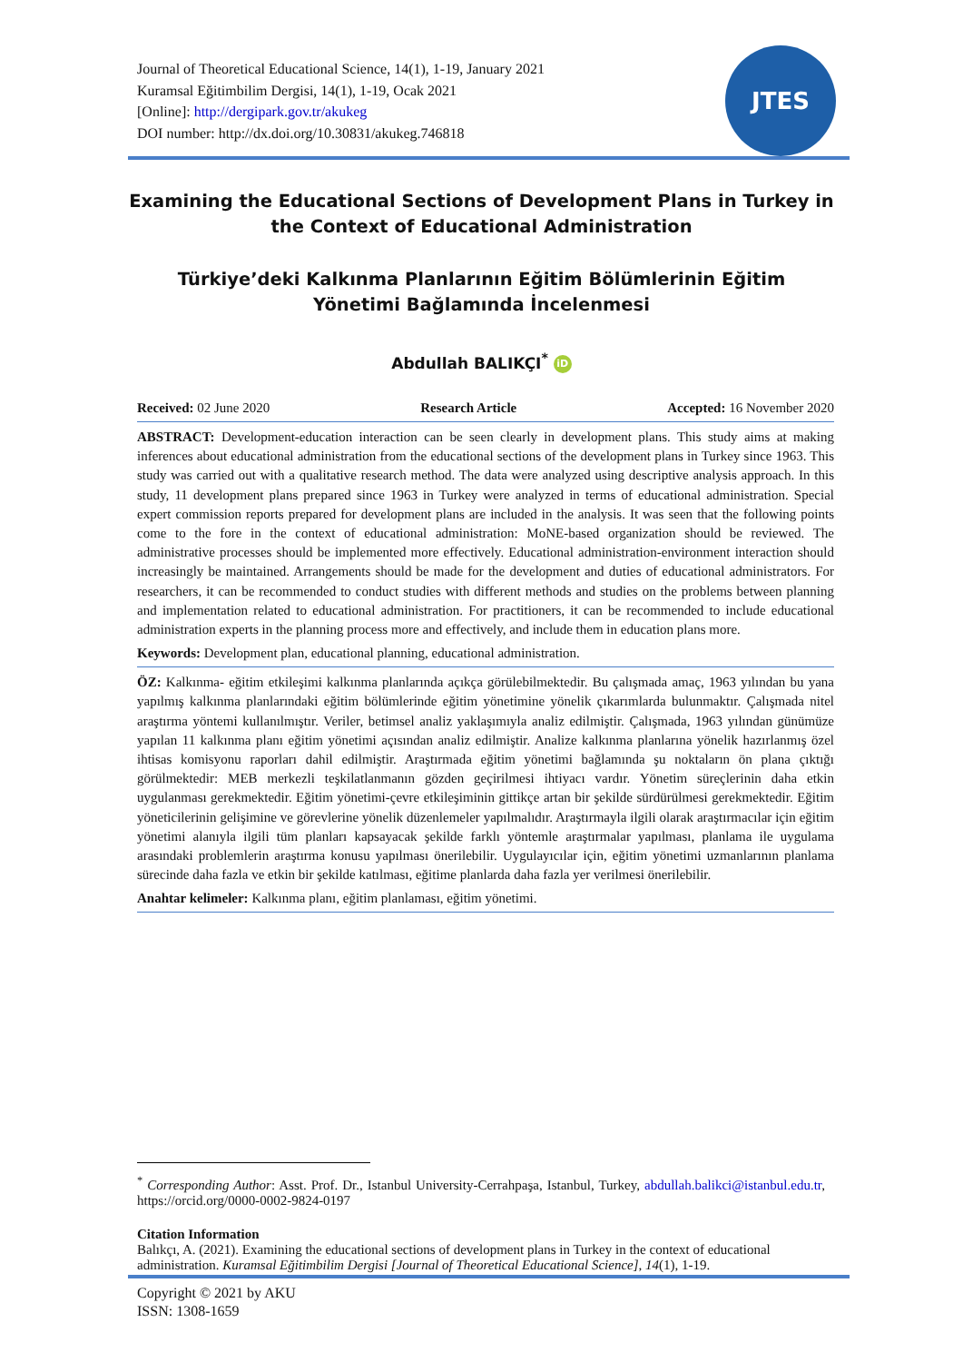Journal of Theoretical Educational Science, 14(1), 1-19, January 2021
Kuramsal Eğitimbilim Dergisi, 14(1), 1-19, Ocak 2021
[Online]: http://dergipark.gov.tr/akukeg
DOI number: http://dx.doi.org/10.30831/akukeg.746818
JTES
Examining the Educational Sections of Development Plans in Turkey in the Context of Educational Administration
Türkiye’deki Kalkınma Planlarının Eğitim Bölümlerinin Eğitim Yönetimi Bağlamında İncelenmesi
Abdullah BALIKÇI<sup>*</sup> iD
Received: 02 June 2020 Research Article Accepted: 16 November 2020
ABSTRACT: Development-education interaction can be seen clearly in development plans. This study aims at making inferences about educational administration from the educational sections of the development plans in Turkey since 1963. This study was carried out with a qualitative research method. The data were analyzed using descriptive analysis approach. In this study, 11 development plans prepared since 1963 in Turkey were analyzed in terms of educational administration. Special expert commission reports prepared for development plans are included in the analysis. It was seen that the following points come to the fore in the context of educational administration: MoNE-based organization should be reviewed. The administrative processes should be implemented more effectively. Educational administration-environment interaction should increasingly be maintained. Arrangements should be made for the development and duties of educational administrators. For researchers, it can be recommended to conduct studies with different methods and studies on the problems between planning and implementation related to educational administration. For practitioners, it can be recommended to include educational administration experts in the planning process more and effectively, and include them in education plans more.
Keywords: Development plan, educational planning, educational administration.
ÖZ: Kalkınma- eğitim etkileşimi kalkınma planlarında açıkça görülebilmektedir. Bu çalışmada amaç, 1963 yılından bu yana yapılmış kalkınma planlarındaki eğitim bölümlerinde eğitim yönetimine yönelik çıkarımlarda bulunmaktır. Çalışmada nitel araştırma yöntemi kullanılmıştır. Veriler, betimsel analiz yaklaşımıyla analiz edilmiştir. Çalışmada, 1963 yılından günümüze yapılan 11 kalkınma planı eğitim yönetimi açısından analiz edilmiştir. Analize kalkınma planlarına yönelik hazırlanmış özel ihtisas komisyonu raporları dahil edilmiştir. Araştırmada eğitim yönetimi bağlamında şu noktaların ön plana çıktığı görülmektedir: MEB merkezli teşkilatlanmanın gözden geçirilmesi ihtiyacı vardır. Yönetim süreçlerinin daha etkin uygulanması gerekmektedir. Eğitim yönetimi-çevre etkileşiminin gittikçe artan bir şekilde sürdürülmesi gerekmektedir. Eğitim yöneticilerinin gelişimine ve görevlerine yönelik düzenlemeler yapılmalıdır. Araştırmayla ilgili olarak araştırmacılar için eğitim yönetimi alanıyla ilgili tüm planları kapsayacak şekilde farklı yöntemle araştırmalar yapılması, planlama ile uygulama arasındaki problemlerin araştırma konusu yapılması önerilebilir. Uygulayıcılar için, eğitim yönetimi uzmanlarının planlama sürecinde daha fazla ve etkin bir şekilde katılması, eğitime planlarda daha fazla yer verilmesi önerilebilir.
Anahtar kelimeler: Kalkınma planı, eğitim planlaması, eğitim yönetimi.
<sup>*</sup> Corresponding Author: Asst. Prof. Dr., Istanbul University-Cerrahpaşa, Istanbul, Turkey, abdullah.balikci@istanbul.edu.tr, https://orcid.org/0000-0002-9824-0197
Citation Information
Balıkçı, A. (2021). Examining the educational sections of development plans in Turkey in the context of educational administration. Kuramsal Eğitimbilim Dergisi [Journal of Theoretical Educational Science], 14(1), 1-19.
Copyright © 2021 by AKU
ISSN: 1308-1659